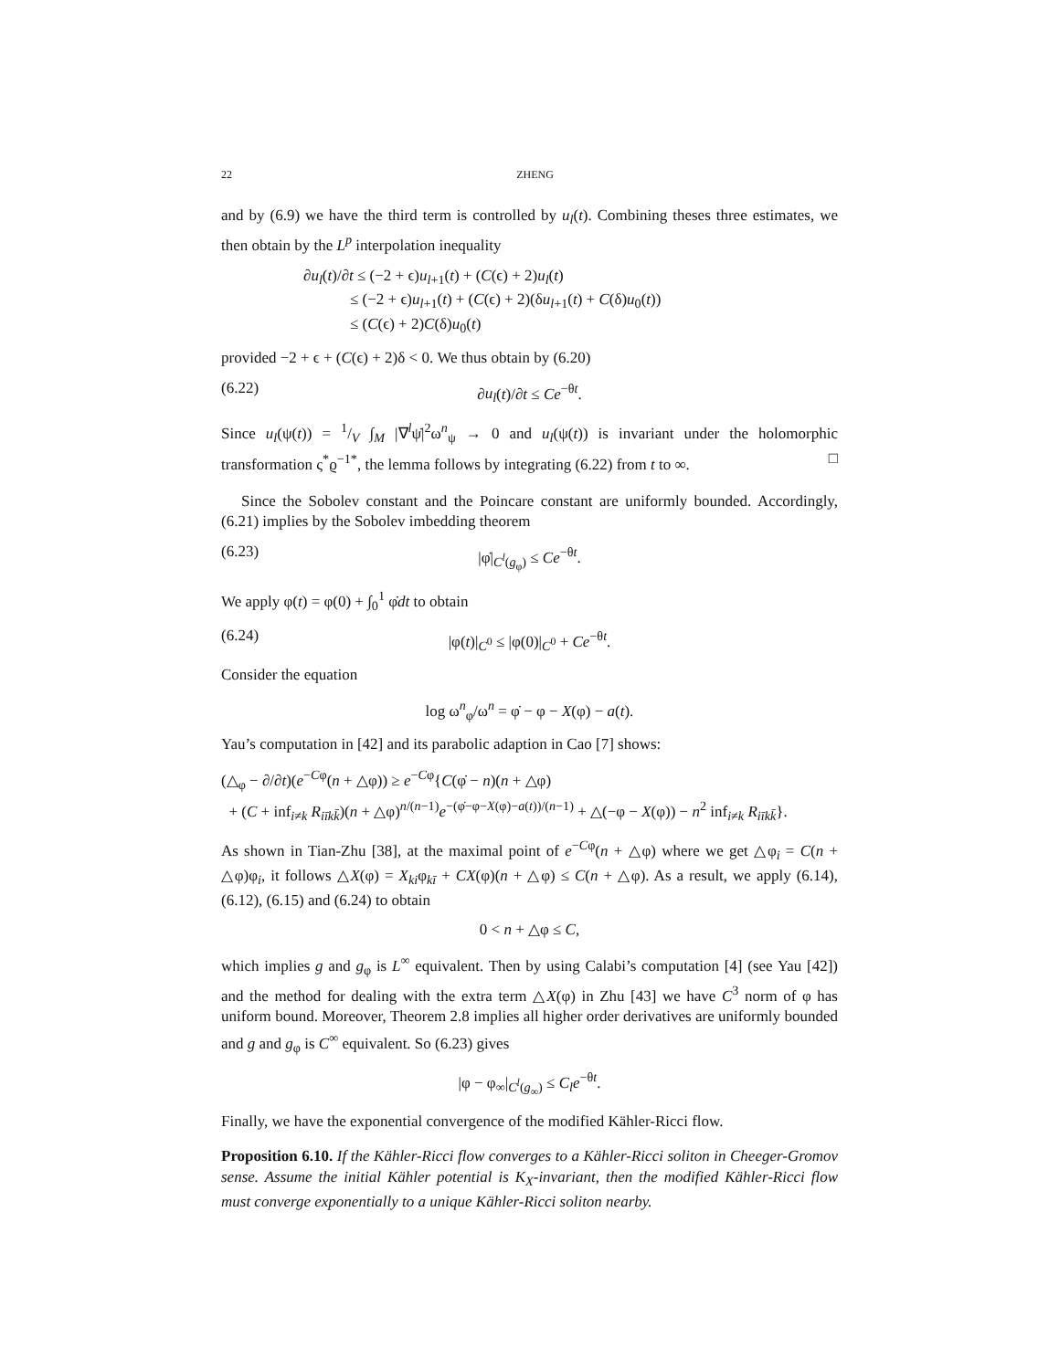22 ZHENG
and by (6.9) we have the third term is controlled by u<sub>l</sub>(t). Combining theses three estimates, we then obtain by the L<sup>p</sup> interpolation inequality
∂u<sub>l</sub>(t)/∂t ≤ (−2 + ϵ)u<sub>l+1</sub>(t) + (C(ϵ) + 2)u<sub>l</sub>(t)
   ≤ (−2 + ϵ)u<sub>l+1</sub>(t) + (C(ϵ) + 2)(δu<sub>l+1</sub>(t) + C(δ)u<sub>0</sub>(t))
   ≤ (C(ϵ) + 2)C(δ)u<sub>0</sub>(t)
provided −2 + ϵ + (C(ϵ) + 2)δ < 0. We thus obtain by (6.20)
(6.22) ∂u<sub>l</sub>(t)/∂t ≤ Ce<sup>−θt</sup>.
Since u<sub>l</sub>(ψ(t)) = 1/V ∫<sub>M</sub> |∇<sup>l</sup>ψ̇|<sup>2</sup>ω<sup>n</sup><sub>ψ</sub> → 0 and u<sub>l</sub>(ψ(t)) is invariant under the holomorphic transformation ς<sup>*</sup>ϱ<sup>−1*</sup>, the lemma follows by integrating (6.22) from t to ∞. □
Since the Sobolev constant and the Poincare constant are uniformly bounded. Accordingly, (6.21) implies by the Sobolev imbedding theorem
(6.23) |φ̇|<sub>C<sup>l</sup>(g<sub>φ</sub>)</sub> ≤ Ce<sup>−θt</sup>.
We apply φ(t) = φ(0) + ∫<sub>0</sub><sup>1</sup> φ̇dt to obtain
(6.24) |φ(t)|<sub>C<sup>0</sup></sub> ≤ |φ(0)|<sub>C<sup>0</sup></sub> + Ce<sup>−θt</sup>.
Consider the equation
log ω<sup>n</sup><sub>φ</sub>/ω<sup>n</sup> = φ̇ − φ − X(φ) − a(t).
Yau’s computation in [42] and its parabolic adaption in Cao [7] shows:
(△<sub>φ</sub> − ∂/∂t)(e<sup>−Cφ</sup>(n + △φ)) ≥ e<sup>−Cφ</sup>{C(φ̇ − n)(n + △φ)
 + (C + inf<sub>i≠k</sub> R<sub>iīkk̄</sub>)(n + △φ)<sup>n/(n−1)</sup>e<sup>−(φ̇−φ−X(φ)−a(t))/(n−1)</sup> + △(−φ − X(φ)) − n<sup>2</sup> inf<sub>i≠k</sub> R<sub>iīkk̄</sub>}.
As shown in Tian-Zhu [38], at the maximal point of e<sup>−Cφ</sup>(n + △φ) where we get △φ<sub>i</sub> = C(n + △φ)φ<sub>i</sub>, it follows △X(φ) = X<sub>ki</sub>φ<sub>kī</sub> + CX(φ)(n + △φ) ≤ C(n + △φ). As a result, we apply (6.14), (6.12), (6.15) and (6.24) to obtain
0 < n + △φ ≤ C,
which implies g and g<sub>φ</sub> is L<sup>∞</sup> equivalent. Then by using Calabi’s computation [4] (see Yau [42]) and the method for dealing with the extra term △X(φ) in Zhu [43] we have C<sup>3</sup> norm of φ has uniform bound. Moreover, Theorem 2.8 implies all higher order derivatives are uniformly bounded and g and g<sub>φ</sub> is C<sup>∞</sup> equivalent. So (6.23) gives
|φ − φ<sub>∞</sub>|<sub>C<sup>l</sup>(g<sub>∞</sub>)</sub> ≤ C<sub>l</sub>e<sup>−θt</sup>.
Finally, we have the exponential convergence of the modified Kähler-Ricci flow.
Proposition 6.10. If the Kähler-Ricci flow converges to a Kähler-Ricci soliton in Cheeger-Gromov sense. Assume the initial Kähler potential is K<sub>X</sub>-invariant, then the modified Kähler-Ricci flow must converge exponentially to a unique Kähler-Ricci soliton nearby.